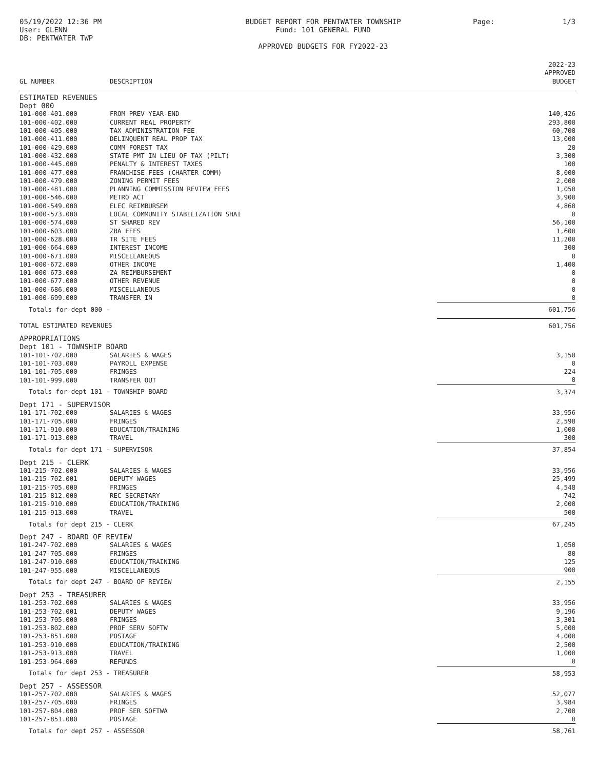05/19/2022 12:36 PM
User: GLENN
DB: PENTWATER TWP
BUDGET REPORT FOR PENTWATER TOWNSHIP
Fund: 101 GENERAL FUND
APPROVED BUDGETS FOR FY2022-23
Page: 1/3
| GL NUMBER | DESCRIPTION | 2022-23 APPROVED BUDGET |
| --- | --- | --- |
| ESTIMATED REVENUES | | |
| Dept 000 | | |
| 101-000-401.000 | FROM PREV YEAR-END | 140,426 |
| 101-000-402.000 | CURRENT REAL PROPERTY | 293,800 |
| 101-000-405.000 | TAX ADMINISTRATION FEE | 60,700 |
| 101-000-411.000 | DELINQUENT REAL PROP TAX | 13,000 |
| 101-000-429.000 | COMM FOREST TAX | 20 |
| 101-000-432.000 | STATE PMT IN LIEU OF TAX (PILT) | 3,300 |
| 101-000-445.000 | PENALTY & INTEREST TAXES | 100 |
| 101-000-477.000 | FRANCHISE FEES (CHARTER COMM) | 8,000 |
| 101-000-479.000 | ZONING PERMIT FEES | 2,000 |
| 101-000-481.000 | PLANNING COMMISSION REVIEW FEES | 1,050 |
| 101-000-546.000 | METRO ACT | 3,900 |
| 101-000-549.000 | ELEC REIMBURSEM | 4,860 |
| 101-000-573.000 | LOCAL COMMUNITY STABILIZATION SHAI | 0 |
| 101-000-574.000 | ST SHARED REV | 56,100 |
| 101-000-603.000 | ZBA FEES | 1,600 |
| 101-000-628.000 | TR SITE FEES | 11,200 |
| 101-000-664.000 | INTEREST INCOME | 300 |
| 101-000-671.000 | MISCELLANEOUS | 0 |
| 101-000-672.000 | OTHER INCOME | 1,400 |
| 101-000-673.000 | ZA REIMBURSEMENT | 0 |
| 101-000-677.000 | OTHER REVENUE | 0 |
| 101-000-686.000 | MISCELLANEOUS | 0 |
| 101-000-699.000 | TRANSFER IN | 0 |
| Totals for dept 000 - | | 601,756 |
| TOTAL ESTIMATED REVENUES | | 601,756 |
| APPROPRIATIONS | | |
| Dept 101 - TOWNSHIP BOARD | | |
| 101-101-702.000 | SALARIES & WAGES | 3,150 |
| 101-101-703.000 | PAYROLL EXPENSE | 0 |
| 101-101-705.000 | FRINGES | 224 |
| 101-101-999.000 | TRANSFER OUT | 0 |
| Totals for dept 101 - TOWNSHIP BOARD | | 3,374 |
| Dept 171 - SUPERVISOR | | |
| 101-171-702.000 | SALARIES & WAGES | 33,956 |
| 101-171-705.000 | FRINGES | 2,598 |
| 101-171-910.000 | EDUCATION/TRAINING | 1,000 |
| 101-171-913.000 | TRAVEL | 300 |
| Totals for dept 171 - SUPERVISOR | | 37,854 |
| Dept 215 - CLERK | | |
| 101-215-702.000 | SALARIES & WAGES | 33,956 |
| 101-215-702.001 | DEPUTY WAGES | 25,499 |
| 101-215-705.000 | FRINGES | 4,548 |
| 101-215-812.000 | REC SECRETARY | 742 |
| 101-215-910.000 | EDUCATION/TRAINING | 2,000 |
| 101-215-913.000 | TRAVEL | 500 |
| Totals for dept 215 - CLERK | | 67,245 |
| Dept 247 - BOARD OF REVIEW | | |
| 101-247-702.000 | SALARIES & WAGES | 1,050 |
| 101-247-705.000 | FRINGES | 80 |
| 101-247-910.000 | EDUCATION/TRAINING | 125 |
| 101-247-955.000 | MISCELLANEOUS | 900 |
| Totals for dept 247 - BOARD OF REVIEW | | 2,155 |
| Dept 253 - TREASURER | | |
| 101-253-702.000 | SALARIES & WAGES | 33,956 |
| 101-253-702.001 | DEPUTY WAGES | 9,196 |
| 101-253-705.000 | FRINGES | 3,301 |
| 101-253-802.000 | PROF SERV SOFTW | 5,000 |
| 101-253-851.000 | POSTAGE | 4,000 |
| 101-253-910.000 | EDUCATION/TRAINING | 2,500 |
| 101-253-913.000 | TRAVEL | 1,000 |
| 101-253-964.000 | REFUNDS | 0 |
| Totals for dept 253 - TREASURER | | 58,953 |
| Dept 257 - ASSESSOR | | |
| 101-257-702.000 | SALARIES & WAGES | 52,077 |
| 101-257-705.000 | FRINGES | 3,984 |
| 101-257-804.000 | PROF SER SOFTWA | 2,700 |
| 101-257-851.000 | POSTAGE | 0 |
| Totals for dept 257 - ASSESSOR | | 58,761 |